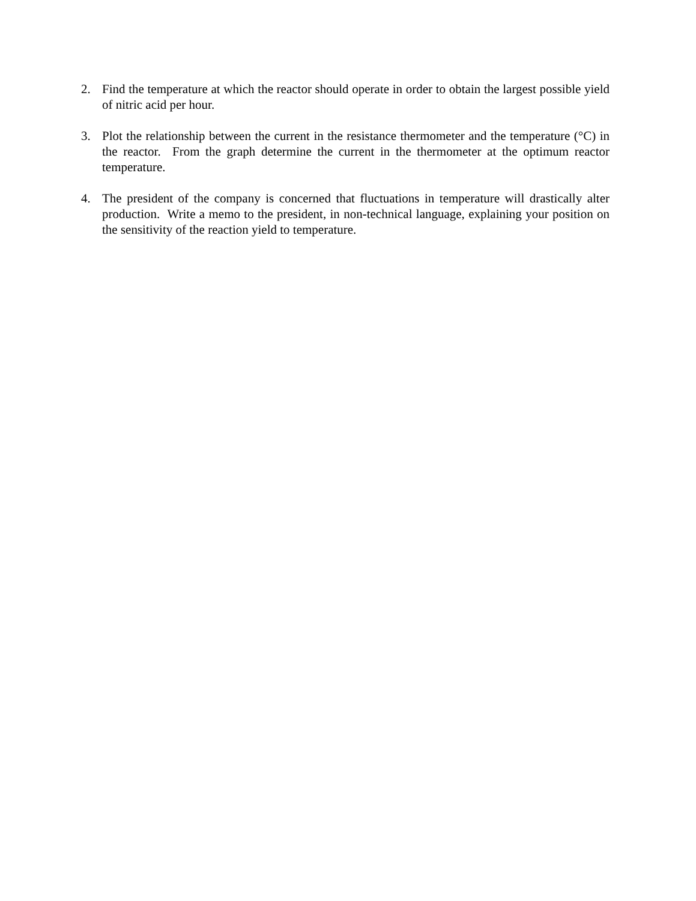2. Find the temperature at which the reactor should operate in order to obtain the largest possible yield of nitric acid per hour.
3. Plot the relationship between the current in the resistance thermometer and the temperature (°C) in the reactor. From the graph determine the current in the thermometer at the optimum reactor temperature.
4. The president of the company is concerned that fluctuations in temperature will drastically alter production. Write a memo to the president, in non-technical language, explaining your position on the sensitivity of the reaction yield to temperature.